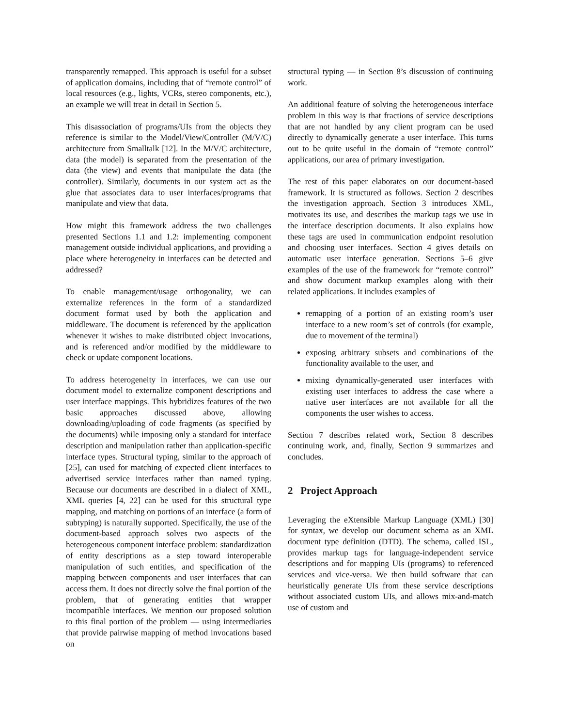transparently remapped. This approach is useful for a subset of application domains, including that of “remote control” of local resources (e.g., lights, VCRs, stereo components, etc.), an example we will treat in detail in Section 5.
This disassociation of programs/UIs from the objects they reference is similar to the Model/View/Controller (M/V/C) architecture from Smalltalk [12]. In the M/V/C architecture, data (the model) is separated from the presentation of the data (the view) and events that manipulate the data (the controller). Similarly, documents in our system act as the glue that associates data to user interfaces/programs that manipulate and view that data.
How might this framework address the two challenges presented Sections 1.1 and 1.2: implementing component management outside individual applications, and providing a place where heterogeneity in interfaces can be detected and addressed?
To enable management/usage orthogonality, we can externalize references in the form of a standardized document format used by both the application and middleware. The document is referenced by the application whenever it wishes to make distributed object invocations, and is referenced and/or modified by the middleware to check or update component locations.
To address heterogeneity in interfaces, we can use our document model to externalize component descriptions and user interface mappings. This hybridizes features of the two basic approaches discussed above, allowing downloading/uploading of code fragments (as specified by the documents) while imposing only a standard for interface description and manipulation rather than application-specific interface types. Structural typing, similar to the approach of [25], can used for matching of expected client interfaces to advertised service interfaces rather than named typing. Because our documents are described in a dialect of XML, XML queries [4, 22] can be used for this structural type mapping, and matching on portions of an interface (a form of subtyping) is naturally supported. Specifically, the use of the document-based approach solves two aspects of the heterogeneous component interface problem: standardization of entity descriptions as a step toward interoperable manipulation of such entities, and specification of the mapping between components and user interfaces that can access them. It does not directly solve the final portion of the problem, that of generating entities that wrapper incompatible interfaces. We mention our proposed solution to this final portion of the problem — using intermediaries that provide pairwise mapping of method invocations based on
structural typing — in Section 8’s discussion of continuing work.
An additional feature of solving the heterogeneous interface problem in this way is that fractions of service descriptions that are not handled by any client program can be used directly to dynamically generate a user interface. This turns out to be quite useful in the domain of “remote control” applications, our area of primary investigation.
The rest of this paper elaborates on our document-based framework. It is structured as follows. Section 2 describes the investigation approach. Section 3 introduces XML, motivates its use, and describes the markup tags we use in the interface description documents. It also explains how these tags are used in communication endpoint resolution and choosing user interfaces. Section 4 gives details on automatic user interface generation. Sections 5–6 give examples of the use of the framework for “remote control” and show document markup examples along with their related applications. It includes examples of
remapping of a portion of an existing room’s user interface to a new room’s set of controls (for example, due to movement of the terminal)
exposing arbitrary subsets and combinations of the functionality available to the user, and
mixing dynamically-generated user interfaces with existing user interfaces to address the case where a native user interfaces are not available for all the components the user wishes to access.
Section 7 describes related work, Section 8 describes continuing work, and, finally, Section 9 summarizes and concludes.
2 Project Approach
Leveraging the eXtensible Markup Language (XML) [30] for syntax, we develop our document schema as an XML document type definition (DTD). The schema, called ISL, provides markup tags for language-independent service descriptions and for mapping UIs (programs) to referenced services and vice-versa. We then build software that can heuristically generate UIs from these service descriptions without associated custom UIs, and allows mix-and-match use of custom and